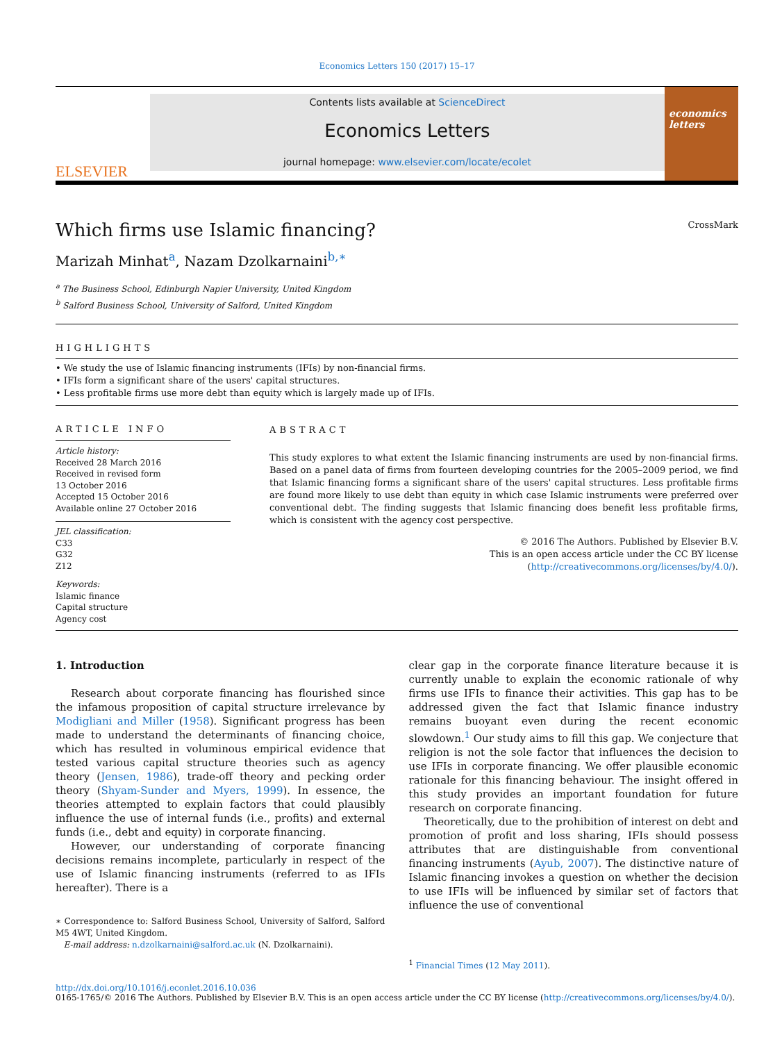Economics Letters 150 (2017) 15–17
ELSEVIER
Contents lists available at ScienceDirect
Economics Letters
journal homepage: www.elsevier.com/locate/ecolet
economics letters
Which firms use Islamic financing? CrossMark
Marizah Minhat<sup>a</sup>, Nazam Dzolkarnaini<sup>b,∗</sup>
<sup>a</sup> The Business School, Edinburgh Napier University, United Kingdom
<sup>b</sup> Salford Business School, University of Salford, United Kingdom
HIGHLIGHTS
• We study the use of Islamic financing instruments (IFIs) by non-financial firms.
• IFIs form a significant share of the users' capital structures.
• Less profitable firms use more debt than equity which is largely made up of IFIs.
ARTICLE INFO
Article history:
Received 28 March 2016
Received in revised form
13 October 2016
Accepted 15 October 2016
Available online 27 October 2016
JEL classification:
C33
G32
Z12
Keywords:
Islamic finance
Capital structure
Agency cost
ABSTRACT
This study explores to what extent the Islamic financing instruments are used by non-financial firms. Based on a panel data of firms from fourteen developing countries for the 2005–2009 period, we find that Islamic financing forms a significant share of the users' capital structures. Less profitable firms are found more likely to use debt than equity in which case Islamic instruments were preferred over conventional debt. The finding suggests that Islamic financing does benefit less profitable firms, which is consistent with the agency cost perspective.
© 2016 The Authors. Published by Elsevier B.V.
This is an open access article under the CC BY license
(http://creativecommons.org/licenses/by/4.0/).
1. Introduction
Research about corporate financing has flourished since the infamous proposition of capital structure irrelevance by Modigliani and Miller (1958). Significant progress has been made to understand the determinants of financing choice, which has resulted in voluminous empirical evidence that tested various capital structure theories such as agency theory (Jensen, 1986), trade-off theory and pecking order theory (Shyam-Sunder and Myers, 1999). In essence, the theories attempted to explain factors that could plausibly influence the use of internal funds (i.e., profits) and external funds (i.e., debt and equity) in corporate financing.
However, our understanding of corporate financing decisions remains incomplete, particularly in respect of the use of Islamic financing instruments (referred to as IFIs hereafter). There is a
∗ Correspondence to: Salford Business School, University of Salford, Salford M5 4WT, United Kingdom.
E-mail address: n.dzolkarnaini@salford.ac.uk (N. Dzolkarnaini).
clear gap in the corporate finance literature because it is currently unable to explain the economic rationale of why firms use IFIs to finance their activities. This gap has to be addressed given the fact that Islamic finance industry remains buoyant even during the recent economic slowdown.<sup>1</sup> Our study aims to fill this gap. We conjecture that religion is not the sole factor that influences the decision to use IFIs in corporate financing. We offer plausible economic rationale for this financing behaviour. The insight offered in this study provides an important foundation for future research on corporate financing.
Theoretically, due to the prohibition of interest on debt and promotion of profit and loss sharing, IFIs should possess attributes that are distinguishable from conventional financing instruments (Ayub, 2007). The distinctive nature of Islamic financing invokes a question on whether the decision to use IFIs will be influenced by similar set of factors that influence the use of conventional
<sup>1</sup> Financial Times (12 May 2011).
http://dx.doi.org/10.1016/j.econlet.2016.10.036
0165-1765/© 2016 The Authors. Published by Elsevier B.V. This is an open access article under the CC BY license (http://creativecommons.org/licenses/by/4.0/).